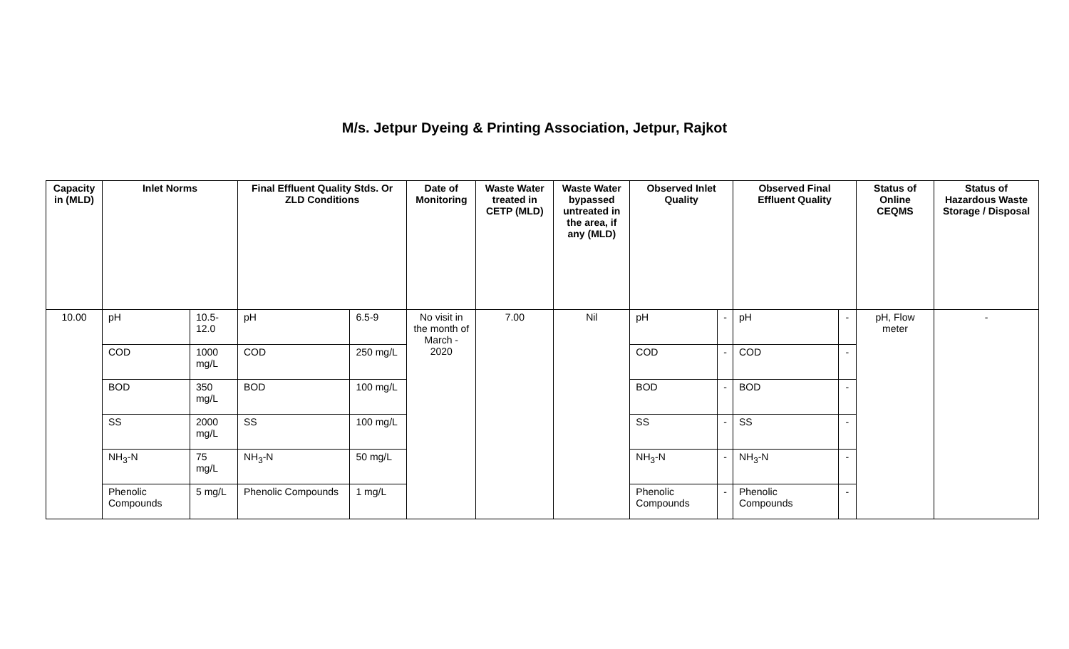M/s. Jetpur Dyeing & Printing Association, Jetpur, Rajkot
| Capacity in (MLD) | Inlet Norms | | Final Effluent Quality Stds. Or ZLD Conditions | | Date of Monitoring | Waste Water treated in CETP (MLD) | Waste Water bypassed untreated in the area, if any (MLD) | Observed Inlet Quality | | Observed Final Effluent Quality | | Status of Online CEQMS | Status of Hazardous Waste Storage / Disposal |
| --- | --- | --- | --- | --- | --- | --- | --- | --- | --- | --- | --- | --- | --- |
| 10.00 | pH | 10.5-12.0 | pH | 6.5-9 | No visit in the month of March - 2020 | 7.00 | Nil | pH | - | pH | - | pH, Flow meter | - |
| | COD | 1000 mg/L | COD | 250 mg/L | | | | COD | - | COD | - | | |
| | BOD | 350 mg/L | BOD | 100 mg/L | | | | BOD | - | BOD | - | | |
| | SS | 2000 mg/L | SS | 100 mg/L | | | | SS | - | SS | - | | |
| | NH<sub>3</sub>-N | 75 mg/L | NH<sub>3</sub>-N | 50 mg/L | | | | NH<sub>3</sub>-N | - | NH<sub>3</sub>-N | - | | |
| | Phenolic Compounds | 5 mg/L | Phenolic Compounds | 1 mg/L | | | | Phenolic Compounds | - | Phenolic Compounds | - | | |